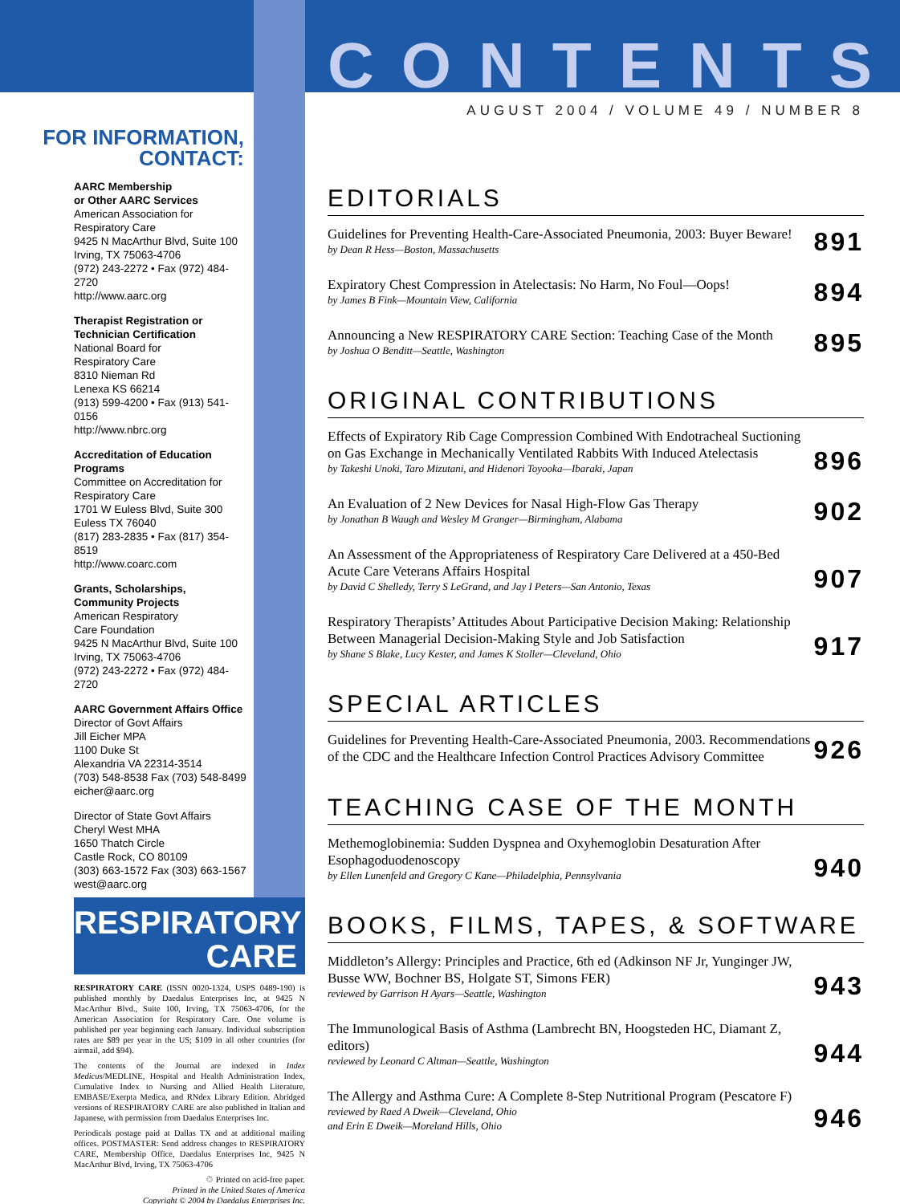FOR INFORMATION,
CONTACT:
AARC Membership
or Other AARC Services
American Association for
Respiratory Care
9425 N MacArthur Blvd, Suite 100
Irving, TX 75063-4706
(972) 243-2272 • Fax (972) 484-2720
http://www.aarc.org
Therapist Registration or
Technician Certification
National Board for
Respiratory Care
8310 Nieman Rd
Lenexa KS 66214
(913) 599-4200 • Fax (913) 541-0156
http://www.nbrc.org
Accreditation of Education
Programs
Committee on Accreditation for
Respiratory Care
1701 W Euless Blvd, Suite 300
Euless TX 76040
(817) 283-2835 • Fax (817) 354-8519
http://www.coarc.com
Grants, Scholarships,
Community Projects
American Respiratory
Care Foundation
9425 N MacArthur Blvd, Suite 100
Irving, TX 75063-4706
(972) 243-2272 • Fax (972) 484-2720
AARC Government Affairs Office
Director of Govt Affairs
Jill Eicher MPA
1100 Duke St
Alexandria VA 22314-3514
(703) 548-8538 Fax (703) 548-8499
eicher@aarc.org
Director of State Govt Affairs
Cheryl West MHA
1650 Thatch Circle
Castle Rock, CO 80109
(303) 663-1572 Fax (303) 663-1567
west@aarc.org
RESPIRATORY
CARE
RESPIRATORY CARE (ISSN 0020-1324, USPS 0489-190) is published monthly by Daedalus Enterprises Inc, at 9425 N MacArthur Blvd., Suite 100, Irving, TX 75063-4706, for the American Association for Respiratory Care. One volume is published per year beginning each January. Individual subscription rates are $89 per year in the US; $109 in all other countries (for airmail, add $94).
The contents of the Journal are indexed in Index Medicus/MEDLINE, Hospital and Health Administration Index, Cumulative Index to Nursing and Allied Health Literature, EMBASE/Exerpta Medica, and RNdex Library Edition. Abridged versions of RESPIRATORY CARE are also published in Italian and Japanese, with permission from Daedalus Enterprises Inc.
Periodicals postage paid at Dallas TX and at additional mailing offices. POSTMASTER: Send address changes to RESPIRATORY CARE, Membership Office, Daedalus Enterprises Inc, 9425 N MacArthur Blvd, Irving, TX 75063-4706
♲ Printed on acid-free paper.
Printed in the United States of America
Copyright © 2004 by Daedalus Enterprises Inc.
CONTENTS
AUGUST 2004 / VOLUME 49 / NUMBER 8
EDITORIALS
Guidelines for Preventing Health-Care-Associated Pneumonia, 2003: Buyer Beware!
by Dean R Hess—Boston, Massachusetts
891
Expiratory Chest Compression in Atelectasis: No Harm, No Foul—Oops!
by James B Fink—Mountain View, California
894
Announcing a New RESPIRATORY CARE Section: Teaching Case of the Month
by Joshua O Benditt—Seattle, Washington
895
ORIGINAL CONTRIBUTIONS
Effects of Expiratory Rib Cage Compression Combined With Endotracheal Suctioning on Gas Exchange in Mechanically Ventilated Rabbits With Induced Atelectasis
by Takeshi Unoki, Taro Mizutani, and Hidenori Toyooka—Ibaraki, Japan
896
An Evaluation of 2 New Devices for Nasal High-Flow Gas Therapy
by Jonathan B Waugh and Wesley M Granger—Birmingham, Alabama
902
An Assessment of the Appropriateness of Respiratory Care Delivered at a 450-Bed Acute Care Veterans Affairs Hospital
by David C Shelledy, Terry S LeGrand, and Jay I Peters—San Antonio, Texas
907
Respiratory Therapists’ Attitudes About Participative Decision Making: Relationship Between Managerial Decision-Making Style and Job Satisfaction
by Shane S Blake, Lucy Kester, and James K Stoller—Cleveland, Ohio
917
SPECIAL ARTICLES
Guidelines for Preventing Health-Care-Associated Pneumonia, 2003. Recommendations of the CDC and the Healthcare Infection Control Practices Advisory Committee
926
TEACHING CASE OF THE MONTH
Methemoglobinemia: Sudden Dyspnea and Oxyhemoglobin Desaturation After Esophagoduodenoscopy
by Ellen Lunenfeld and Gregory C Kane—Philadelphia, Pennsylvania
940
BOOKS, FILMS, TAPES, & SOFTWARE
Middleton’s Allergy: Principles and Practice, 6th ed (Adkinson NF Jr, Yunginger JW, Busse WW, Bochner BS, Holgate ST, Simons FER)
reviewed by Garrison H Ayars—Seattle, Washington
943
The Immunological Basis of Asthma (Lambrecht BN, Hoogsteden HC, Diamant Z, editors)
reviewed by Leonard C Altman—Seattle, Washington
944
The Allergy and Asthma Cure: A Complete 8-Step Nutritional Program (Pescatore F)
reviewed by Raed A Dweik—Cleveland, Ohio
and Erin E Dweik—Moreland Hills, Ohio
946